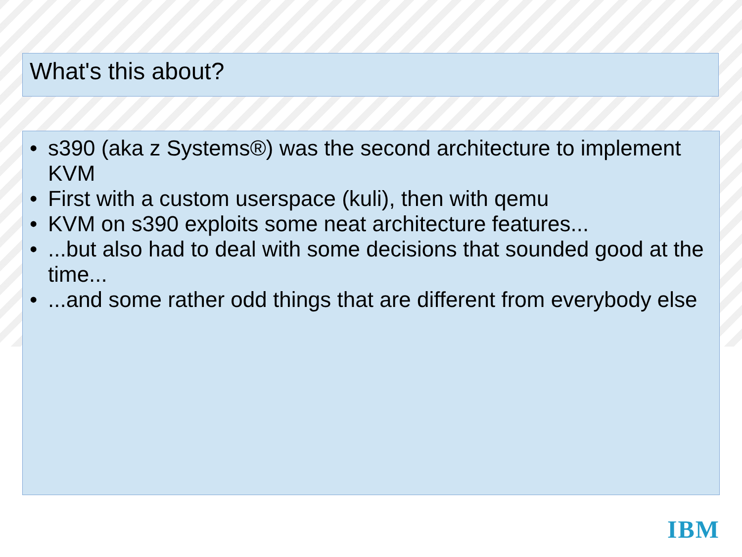What's this about?
• s390 (aka z Systems®) was the second architecture to implement KVM
• First with a custom userspace (kuli), then with qemu
• KVM on s390 exploits some neat architecture features...
•...but also had to deal with some decisions that sounded good at the time...
•...and some rather odd things that are different from everybody else
IBM